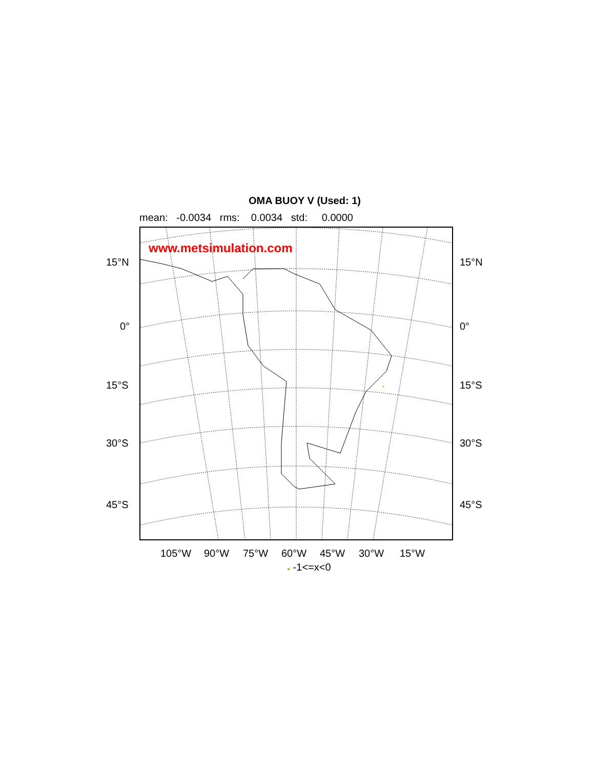OMA BUOY V (Used: 1)
mean: -0.0034 rms: 0.0034 std: 0.0000
www.metsimulation.com
15°N 15°N
0° 0°
15°S 15°S
30°S 30°S
45°S 45°S
105°W 90°W 75°W 60°W 45°W 30°W 15°W
● -1<=x<0